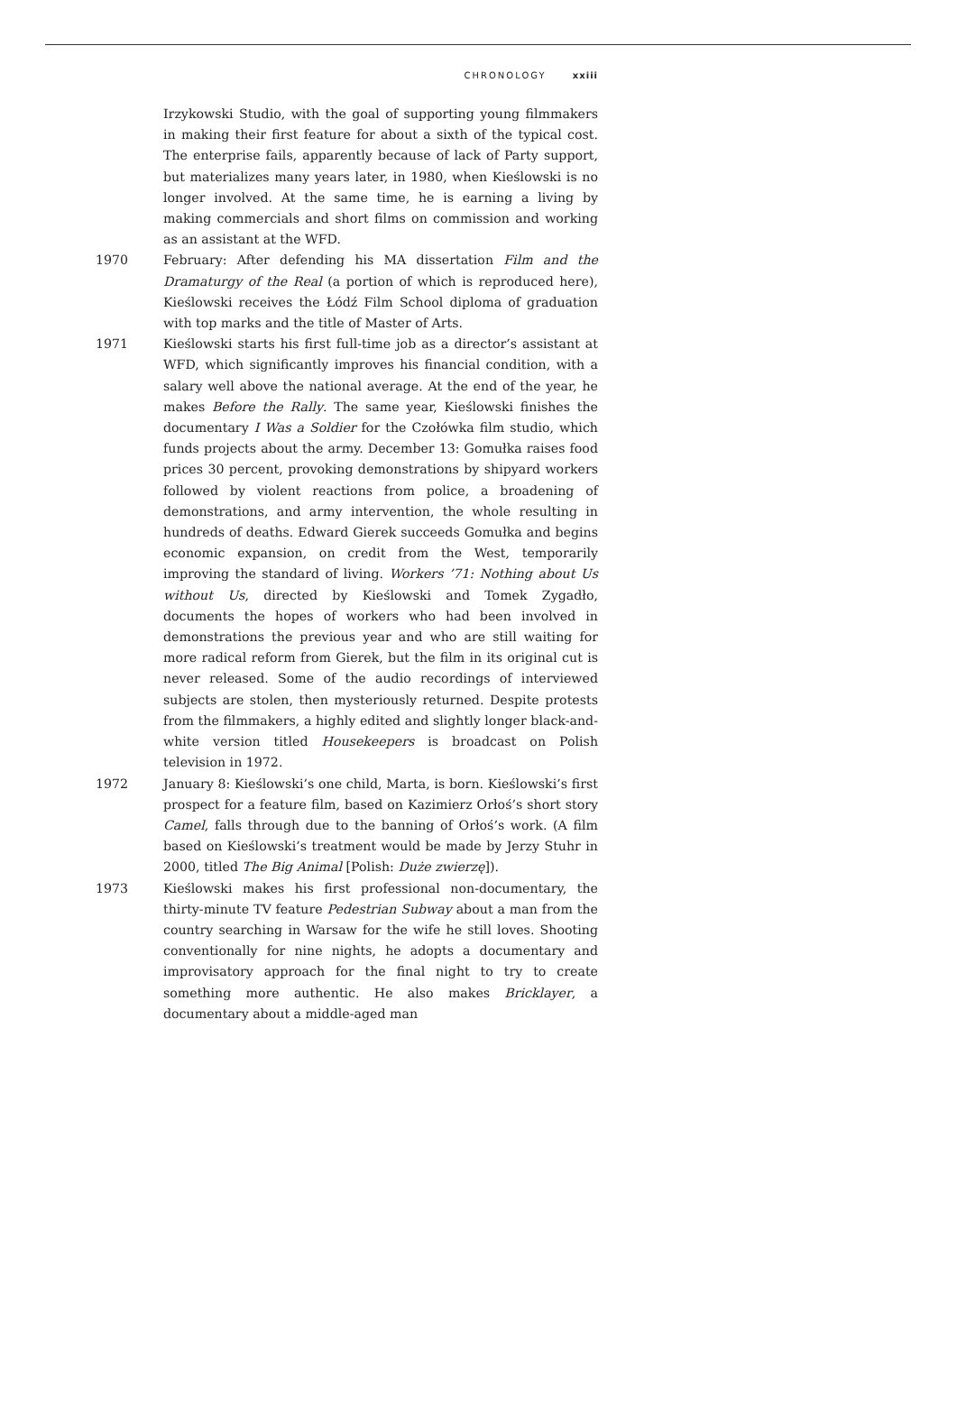CHRONOLOGY xxiii
Irzykowski Studio, with the goal of supporting young filmmakers in making their first feature for about a sixth of the typical cost. The enterprise fails, apparently because of lack of Party support, but materializes many years later, in 1980, when Kieślowski is no longer involved. At the same time, he is earning a living by making commercials and short films on commission and working as an assistant at the WFD.
1970 February: After defending his MA dissertation Film and the Dramaturgy of the Real (a portion of which is reproduced here), Kieślowski receives the Łódź Film School diploma of graduation with top marks and the title of Master of Arts.
1971 Kieślowski starts his first full-time job as a director’s assistant at WFD, which significantly improves his financial condition, with a salary well above the national average. At the end of the year, he makes Before the Rally. The same year, Kieślowski finishes the documentary I Was a Soldier for the Czołówka film studio, which funds projects about the army. December 13: Gomułka raises food prices 30 percent, provoking demonstrations by shipyard workers followed by violent reactions from police, a broadening of demonstrations, and army intervention, the whole resulting in hundreds of deaths. Edward Gierek succeeds Gomułka and begins economic expansion, on credit from the West, temporarily improving the standard of living. Workers ’71: Nothing about Us without Us, directed by Kieślowski and Tomek Zygadło, documents the hopes of workers who had been involved in demonstrations the previous year and who are still waiting for more radical reform from Gierek, but the film in its original cut is never released. Some of the audio recordings of interviewed subjects are stolen, then mysteriously returned. Despite protests from the filmmakers, a highly edited and slightly longer black-and-white version titled Housekeepers is broadcast on Polish television in 1972.
1972 January 8: Kieślowski’s one child, Marta, is born. Kieślowski’s first prospect for a feature film, based on Kazimierz Orłoś’s short story Camel, falls through due to the banning of Orłoś’s work. (A film based on Kieślowski’s treatment would be made by Jerzy Stuhr in 2000, titled The Big Animal [Polish: Duże zwierzę]).
1973 Kieślowski makes his first professional non-documentary, the thirty-minute TV feature Pedestrian Subway about a man from the country searching in Warsaw for the wife he still loves. Shooting conventionally for nine nights, he adopts a documentary and improvisatory approach for the final night to try to create something more authentic. He also makes Bricklayer, a documentary about a middle-aged man